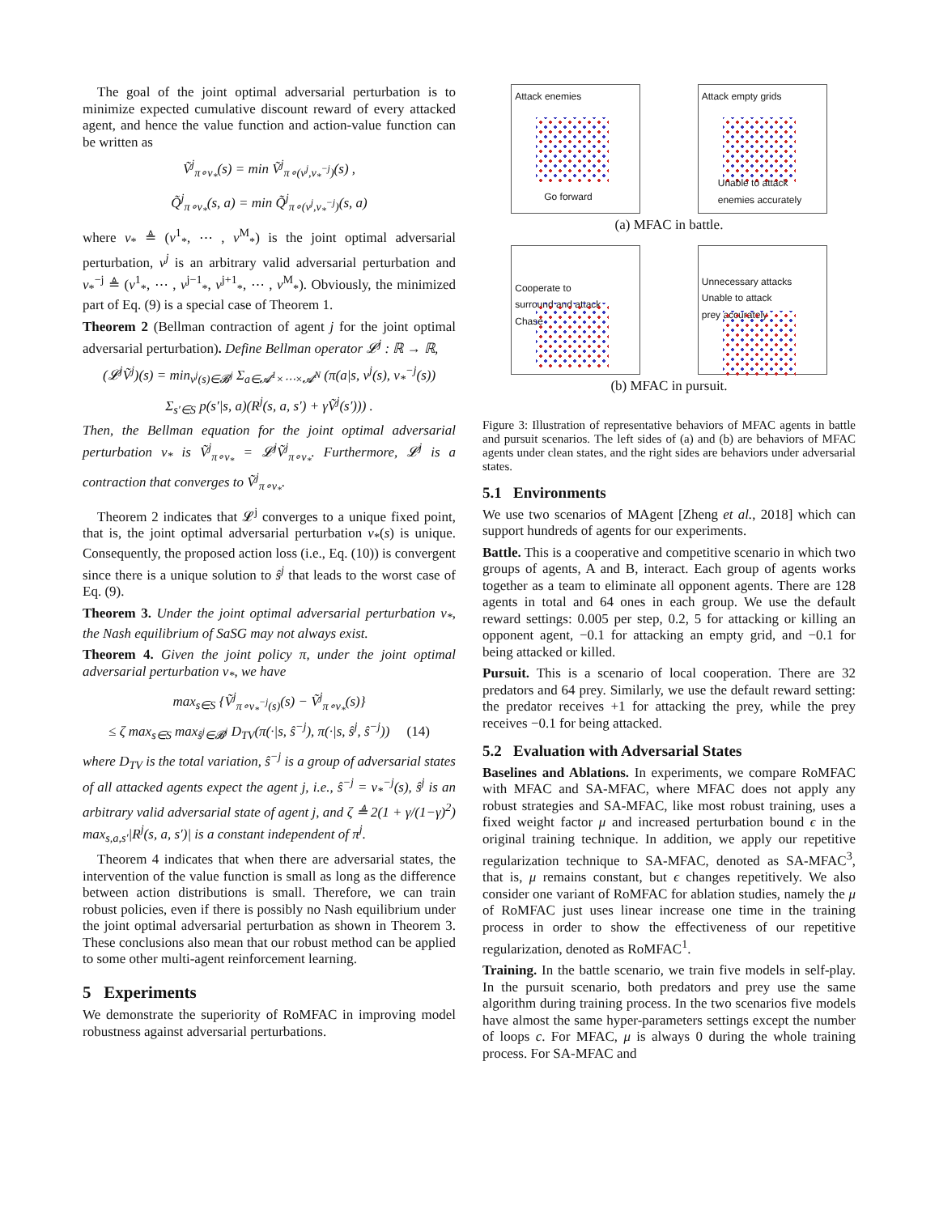The goal of the joint optimal adversarial perturbation is to minimize expected cumulative discount reward of every attacked agent, and hence the value function and action-value function can be written as
Ṽ<sup>j</sup><sub>π∘v<sub>*</sub></sub>(s) = min Ṽ<sup>j</sup><sub>π∘(v<sup>j</sup>,v<sub>*</sub><sup>−j</sup>)</sub>(s) ,
Q̃<sup>j</sup><sub>π∘v<sub>*</sub></sub>(s, a) = min Q̃<sup>j</sup><sub>π∘(v<sup>j</sup>,v<sub>*</sub><sup>−j</sup>)</sub>(s, a)
where v<sub>*</sub> ≜ (v<sup>1</sup><sub>*</sub>, ⋯ , v<sup>M</sup><sub>*</sub>) is the joint optimal adversarial perturbation, v<sup>j</sup> is an arbitrary valid adversarial perturbation and v<sub>*</sub><sup>−j</sup> ≜ (v<sup>1</sup><sub>*</sub>, ⋯ , v<sup>j−1</sup><sub>*</sub>, v<sup>j+1</sup><sub>*</sub>, ⋯ , v<sup>M</sup><sub>*</sub>). Obviously, the minimized part of Eq. (9) is a special case of Theorem 1.
Theorem 2 (Bellman contraction of agent j for the joint optimal adversarial perturbation). Define Bellman operator 𝓛<sup>j</sup> : ℝ → ℝ,
(𝓛<sup>j</sup>Ṽ<sup>j</sup>)(s) = min<sub>v<sup>j</sup>(s)∈𝓑<sup>j</sup></sub> Σ<sub>a∈𝓐<sup>1</sup>×⋯×𝓐<sup>N</sup></sub> (π(a|s, v<sup>j</sup>(s), v<sub>*</sub><sup>−j</sup>(s))
Σ<sub>s′∈S</sub> p(s′|s, a)(R<sup>j</sup>(s, a, s′) + γṼ<sup>j</sup>(s′))) .
Then, the Bellman equation for the joint optimal adversarial perturbation v<sub>*</sub> is Ṽ<sup>j</sup><sub>π∘v<sub>*</sub></sub> = 𝓛<sup>j</sup>Ṽ<sup>j</sup><sub>π∘v<sub>*</sub></sub>. Furthermore, 𝓛<sup>j</sup> is a contraction that converges to Ṽ<sup>j</sup><sub>π∘v<sub>*</sub></sub>.
Theorem 2 indicates that 𝓛<sup>j</sup> converges to a unique fixed point, that is, the joint optimal adversarial perturbation v<sub>*</sub>(s) is unique. Consequently, the proposed action loss (i.e., Eq. (10)) is convergent since there is a unique solution to ŝ<sup>j</sup> that leads to the worst case of Eq. (9).
Theorem 3. Under the joint optimal adversarial perturbation v<sub>*</sub>, the Nash equilibrium of SaSG may not always exist.
Theorem 4. Given the joint policy π, under the joint optimal adversarial perturbation v<sub>*</sub>, we have
max<sub>s∈S</sub> {Ṽ<sup>j</sup><sub>π∘v<sub>*</sub><sup>−j</sup>(s)</sub>(s) − Ṽ<sup>j</sup><sub>π∘v<sub>*</sub></sub>(s)}
≤ ζ max<sub>s∈S</sub> max<sub>ŝ<sup>j</sup>∈𝓑<sup>j</sup></sub> D<sub>TV</sub>(π(·|s, ŝ<sup>−j</sup>), π(·|s, ŝ<sup>j</sup>, ŝ<sup>−j</sup>)) (14)
where D<sub>TV</sub> is the total variation, ŝ<sup>−j</sup> is a group of adversarial states of all attacked agents expect the agent j, i.e., ŝ<sup>−j</sup> = v<sub>*</sub><sup>−j</sup>(s), ŝ<sup>j</sup> is an arbitrary valid adversarial state of agent j, and ζ ≜ 2(1 + γ/(1−γ)<sup>2</sup>) max<sub>s,a,s′</sub>|R<sup>j</sup>(s, a, s′)| is a constant independent of π<sup>j</sup>.
Theorem 4 indicates that when there are adversarial states, the intervention of the value function is small as long as the difference between action distributions is small. Therefore, we can train robust policies, even if there is possibly no Nash equilibrium under the joint optimal adversarial perturbation as shown in Theorem 3. These conclusions also mean that our robust method can be applied to some other multi-agent reinforcement learning.
5 Experiments
We demonstrate the superiority of RoMFAC in improving model robustness against adversarial perturbations.
Attack enemies
Go forward
Attack empty grids
Unable to attack
enemies accurately
(a) MFAC in battle.
Cooperate to
surround and attack
Chase
Unnecessary attacks
Unable to attack
prey accurately
(b) MFAC in pursuit.
Figure 3: Illustration of representative behaviors of MFAC agents in battle and pursuit scenarios. The left sides of (a) and (b) are behaviors of MFAC agents under clean states, and the right sides are behaviors under adversarial states.
5.1 Environments
We use two scenarios of MAgent [Zheng et al., 2018] which can support hundreds of agents for our experiments.
Battle. This is a cooperative and competitive scenario in which two groups of agents, A and B, interact. Each group of agents works together as a team to eliminate all opponent agents. There are 128 agents in total and 64 ones in each group. We use the default reward settings: 0.005 per step, 0.2, 5 for attacking or killing an opponent agent, −0.1 for attacking an empty grid, and −0.1 for being attacked or killed.
Pursuit. This is a scenario of local cooperation. There are 32 predators and 64 prey. Similarly, we use the default reward setting: the predator receives +1 for attacking the prey, while the prey receives −0.1 for being attacked.
5.2 Evaluation with Adversarial States
Baselines and Ablations. In experiments, we compare RoMFAC with MFAC and SA-MFAC, where MFAC does not apply any robust strategies and SA-MFAC, like most robust training, uses a fixed weight factor μ and increased perturbation bound ϵ in the original training technique. In addition, we apply our repetitive regularization technique to SA-MFAC, denoted as SA-MFAC<sup>3</sup>, that is, μ remains constant, but ϵ changes repetitively. We also consider one variant of RoMFAC for ablation studies, namely the μ of RoMFAC just uses linear increase one time in the training process in order to show the effectiveness of our repetitive regularization, denoted as RoMFAC<sup>1</sup>.
Training. In the battle scenario, we train five models in self-play. In the pursuit scenario, both predators and prey use the same algorithm during training process. In the two scenarios five models have almost the same hyper-parameters settings except the number of loops c. For MFAC, μ is always 0 during the whole training process. For SA-MFAC and